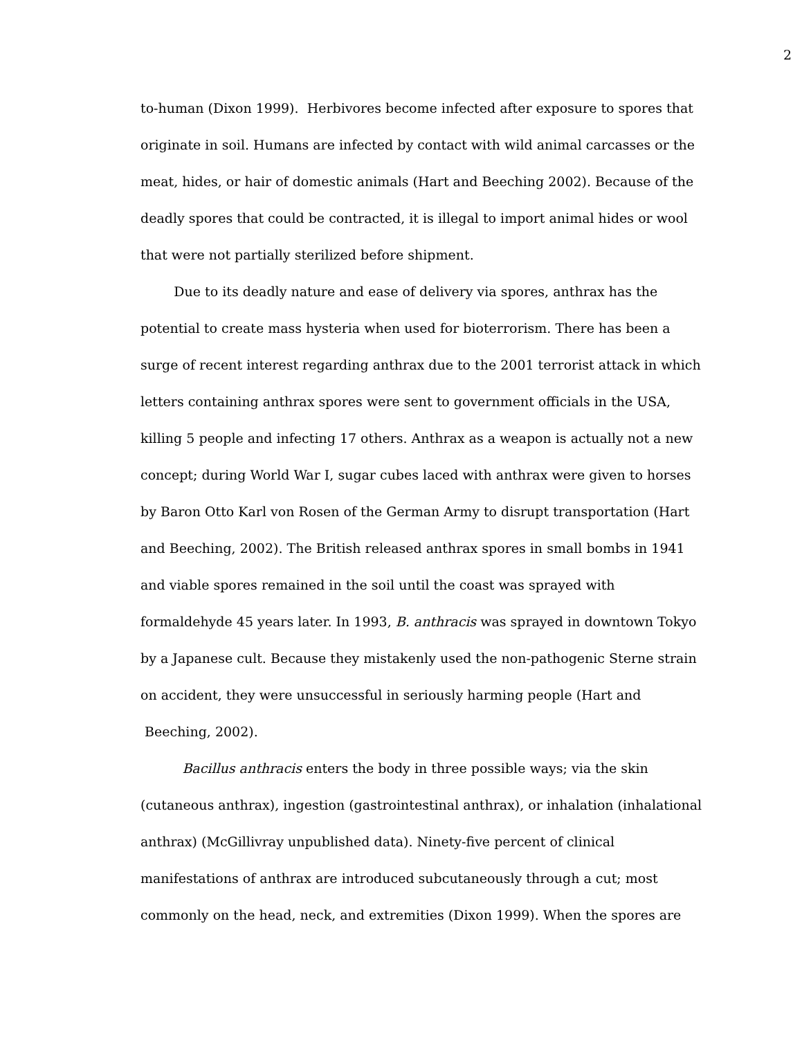2
to-human (Dixon 1999). Herbivores become infected after exposure to spores that
originate in soil. Humans are infected by contact with wild animal carcasses or the
meat, hides, or hair of domestic animals (Hart and Beeching 2002). Because of the
deadly spores that could be contracted, it is illegal to import animal hides or wool
that were not partially sterilized before shipment.
Due to its deadly nature and ease of delivery via spores, anthrax has the
potential to create mass hysteria when used for bioterrorism. There has been a
surge of recent interest regarding anthrax due to the 2001 terrorist attack in which
letters containing anthrax spores were sent to government officials in the USA,
killing 5 people and infecting 17 others. Anthrax as a weapon is actually not a new
concept; during World War I, sugar cubes laced with anthrax were given to horses
by Baron Otto Karl von Rosen of the German Army to disrupt transportation (Hart
and Beeching, 2002). The British released anthrax spores in small bombs in 1941
and viable spores remained in the soil until the coast was sprayed with
formaldehyde 45 years later. In 1993, B. anthracis was sprayed in downtown Tokyo
by a Japanese cult. Because they mistakenly used the non-pathogenic Sterne strain
on accident, they were unsuccessful in seriously harming people (Hart and
Beeching, 2002).
Bacillus anthracis enters the body in three possible ways; via the skin
(cutaneous anthrax), ingestion (gastrointestinal anthrax), or inhalation (inhalational
anthrax) (McGillivray unpublished data). Ninety-five percent of clinical
manifestations of anthrax are introduced subcutaneously through a cut; most
commonly on the head, neck, and extremities (Dixon 1999). When the spores are